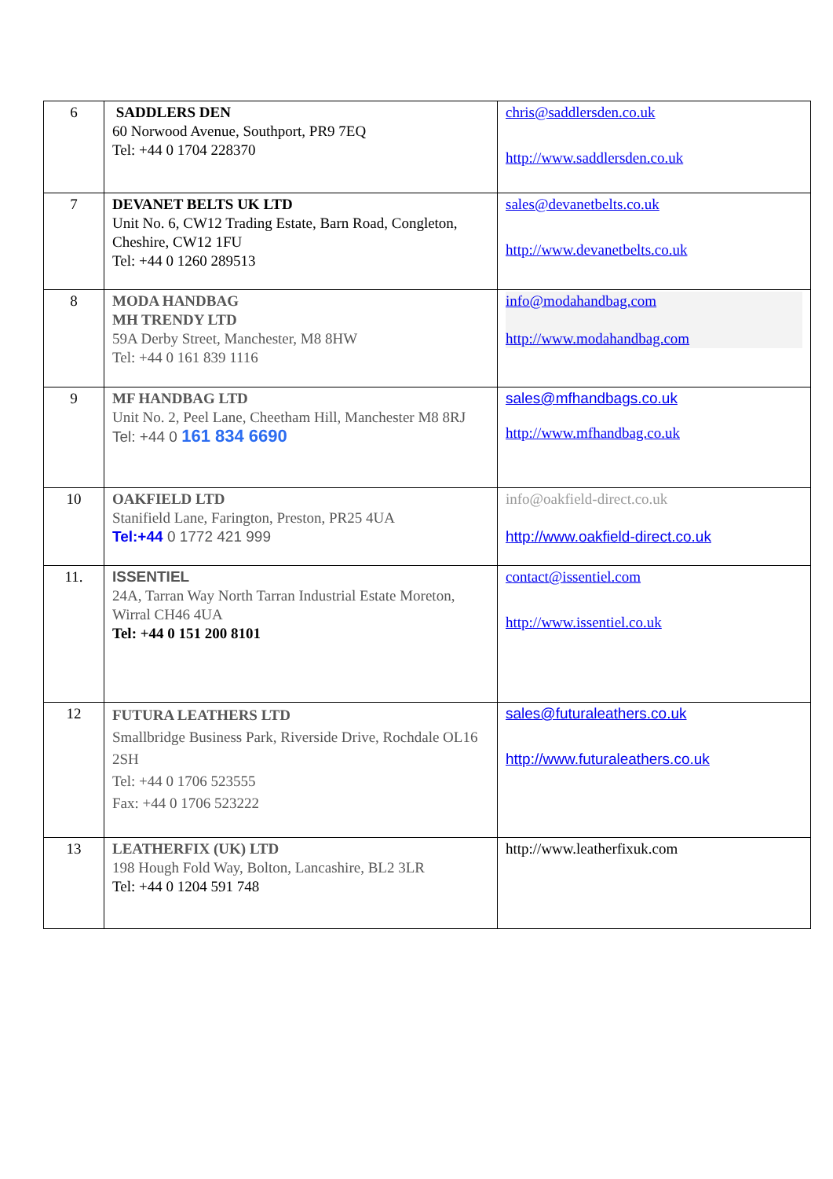| 6 | SADDLERS DEN 60 Norwood Avenue, Southport, PR9 7EQ Tel: +44 0 1704 228370 | chris@saddlersden.co.uk http://www.saddlersden.co.uk |
| 7 | DEVANET BELTS UK LTD Unit No. 6, CW12 Trading Estate, Barn Road, Congleton, Cheshire, CW12 1FU Tel: +44 0 1260 289513 | sales@devanetbelts.co.uk http://www.devanetbelts.co.uk |
| 8 | MODA HANDBAG MH TRENDY LTD 59A Derby Street, Manchester, M8 8HW Tel: +44 0 161 839 1116 | info@modahandbag.com http://www.modahandbag.com |
| 9 | MF HANDBAG LTD Unit No. 2, Peel Lane, Cheetham Hill, Manchester M8 8RJ Tel: +44 0 161 834 6690 | sales@mfhandbags.co.uk http://www.mfhandbag.co.uk |
| 10 | OAKFIELD LTD Stanifield Lane, Farington, Preston, PR25 4UA Tel:+44 0 1772 421 999 | info@oakfield-direct.co.uk http://www.oakfield-direct.co.uk |
| 11. | ISSENTIEL 24A, Tarran Way North Tarran Industrial Estate Moreton, Wirral CH46 4UA Tel: +44 0 151 200 8101 | contact@issentiel.com http://www.issentiel.co.uk |
| 12 | FUTURA LEATHERS LTD Smallbridge Business Park, Riverside Drive, Rochdale OL16 2SH Tel: +44 0 1706 523555 Fax: +44 0 1706 523222 | sales@futuraleathers.co.uk http://www.futuraleathers.co.uk |
| 13 | LEATHERFIX (UK) LTD 198 Hough Fold Way, Bolton, Lancashire, BL2 3LR Tel: +44 0 1204 591 748 | http://www.leatherfixuk.com |